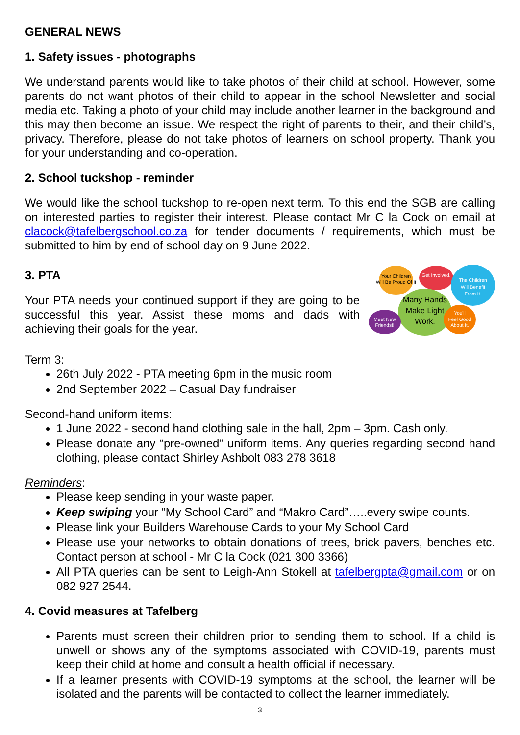GENERAL NEWS
1. Safety issues - photographs
We understand parents would like to take photos of their child at school. However, some parents do not want photos of their child to appear in the school Newsletter and social media etc. Taking a photo of your child may include another learner in the background and this may then become an issue. We respect the right of parents to their, and their child’s, privacy. Therefore, please do not take photos of learners on school property. Thank you for your understanding and co-operation.
2. School tuckshop - reminder
We would like the school tuckshop to re-open next term. To this end the SGB are calling on interested parties to register their interest. Please contact Mr C la Cock on email at clacock@tafelbergschool.co.za for tender documents / requirements, which must be submitted to him by end of school day on 9 June 2022.
3. PTA
Your PTA needs your continued support if they are going to be successful this year. Assist these moms and dads with achieving their goals for the year.
Your Children
Will Be Proud Of It
Get Involved.
The Children
Will Benefit
From It.
Many Hands
Make Light
Work.
Meet New
Friends!!
You'll
Feel Good
About It.
Term 3:
26th July 2022 - PTA meeting 6pm in the music room
2nd September 2022 – Casual Day fundraiser
Second-hand uniform items:
1 June 2022 - second hand clothing sale in the hall, 2pm – 3pm. Cash only.
Please donate any “pre-owned” uniform items. Any queries regarding second hand clothing, please contact Shirley Ashbolt 083 278 3618
Reminders:
Please keep sending in your waste paper.
Keep swiping your “My School Card” and “Makro Card”…..every swipe counts.
Please link your Builders Warehouse Cards to your My School Card
Please use your networks to obtain donations of trees, brick pavers, benches etc. Contact person at school - Mr C la Cock (021 300 3366)
All PTA queries can be sent to Leigh-Ann Stokell at tafelbergpta@gmail.com or on 082 927 2544.
4. Covid measures at Tafelberg
Parents must screen their children prior to sending them to school. If a child is unwell or shows any of the symptoms associated with COVID-19, parents must keep their child at home and consult a health official if necessary.
If a learner presents with COVID-19 symptoms at the school, the learner will be isolated and the parents will be contacted to collect the learner immediately.
3